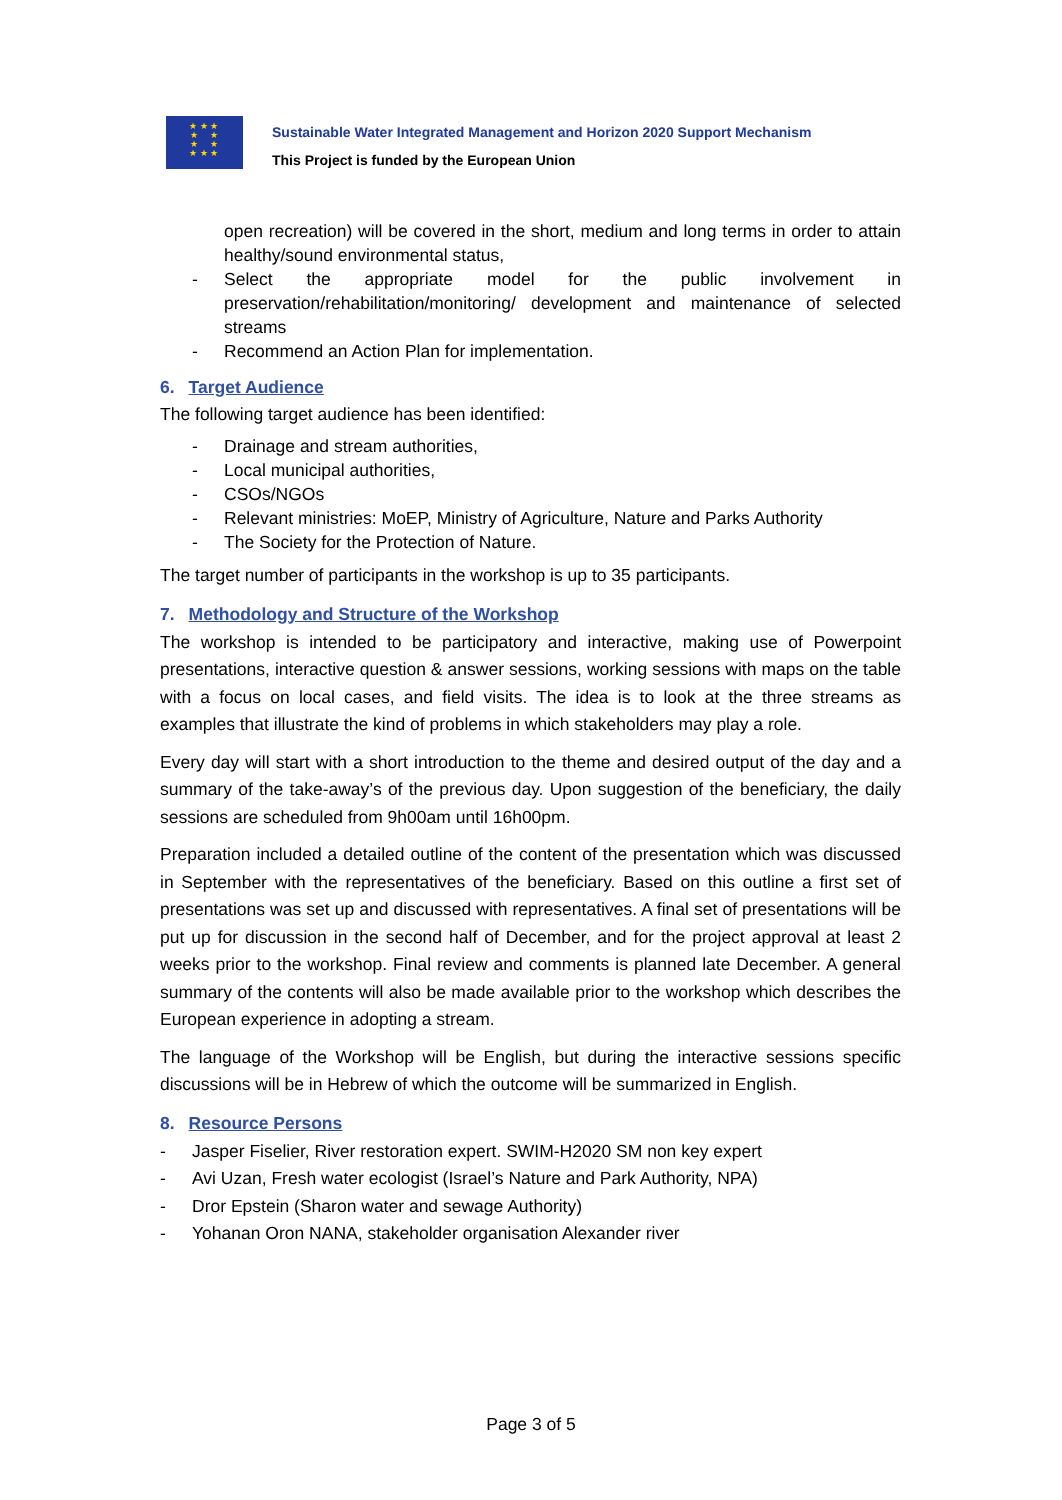★ ★ ★
★ ★
★ ★
★ ★ ★
Sustainable Water Integrated Management and Horizon 2020 Support Mechanism
This Project is funded by the European Union
open recreation) will be covered in the short, medium and long terms in order to attain healthy/sound environmental status,
- Select the appropriate model for the public involvement in preservation/rehabilitation/monitoring/ development and maintenance of selected streams
- Recommend an Action Plan for implementation.
6. Target Audience
The following target audience has been identified:
- Drainage and stream authorities,
- Local municipal authorities,
- CSOs/NGOs
- Relevant ministries: MoEP, Ministry of Agriculture, Nature and Parks Authority
- The Society for the Protection of Nature.
The target number of participants in the workshop is up to 35 participants.
7. Methodology and Structure of the Workshop
The workshop is intended to be participatory and interactive, making use of Powerpoint presentations, interactive question & answer sessions, working sessions with maps on the table with a focus on local cases, and field visits. The idea is to look at the three streams as examples that illustrate the kind of problems in which stakeholders may play a role.
Every day will start with a short introduction to the theme and desired output of the day and a summary of the take-away’s of the previous day. Upon suggestion of the beneficiary, the daily sessions are scheduled from 9h00am until 16h00pm.
Preparation included a detailed outline of the content of the presentation which was discussed in September with the representatives of the beneficiary. Based on this outline a first set of presentations was set up and discussed with representatives. A final set of presentations will be put up for discussion in the second half of December, and for the project approval at least 2 weeks prior to the workshop. Final review and comments is planned late December. A general summary of the contents will also be made available prior to the workshop which describes the European experience in adopting a stream.
The language of the Workshop will be English, but during the interactive sessions specific discussions will be in Hebrew of which the outcome will be summarized in English.
8. Resource Persons
- Jasper Fiselier, River restoration expert. SWIM-H2020 SM non key expert
- Avi Uzan, Fresh water ecologist (Israel’s Nature and Park Authority, NPA)
- Dror Epstein (Sharon water and sewage Authority)
- Yohanan Oron NANA, stakeholder organisation Alexander river
Page 3 of 5